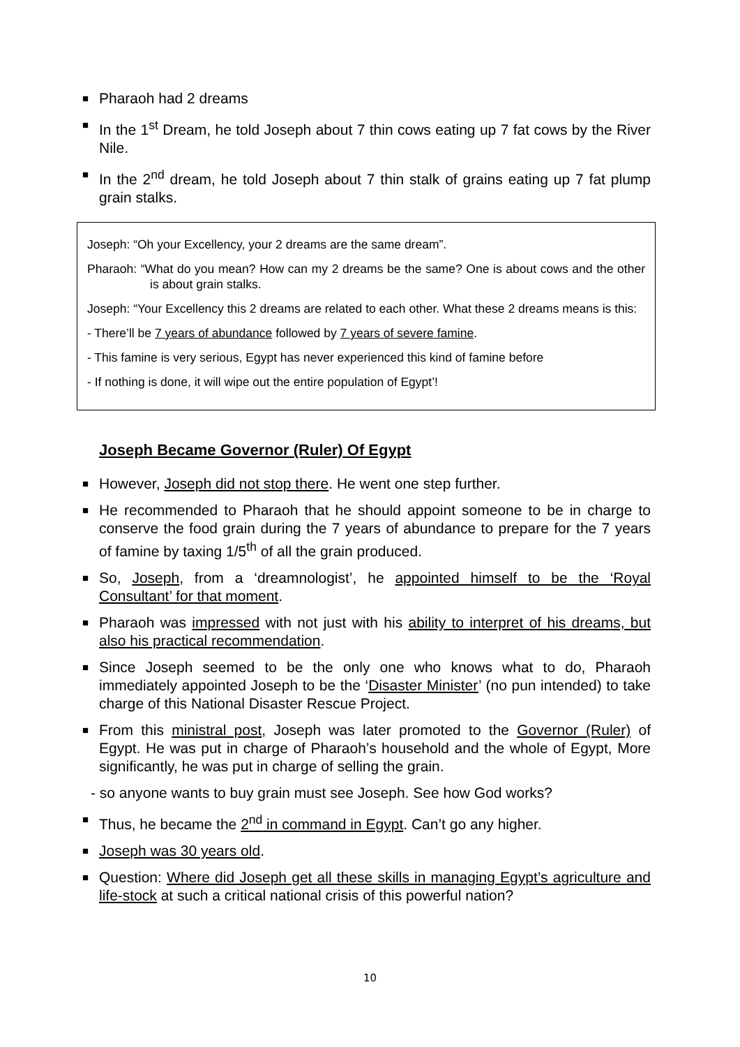■ Pharaoh had 2 dreams
■ In the 1<sup>st</sup> Dream, he told Joseph about 7 thin cows eating up 7 fat cows by the River Nile.
■ In the 2<sup>nd</sup> dream, he told Joseph about 7 thin stalk of grains eating up 7 fat plump grain stalks.
Joseph: “Oh your Excellency, your 2 dreams are the same dream”.
Pharaoh: “What do you mean? How can my 2 dreams be the same? One is about cows and the other is about grain stalks.
Joseph: “Your Excellency this 2 dreams are related to each other. What these 2 dreams means is this:
- There’ll be 7 years of abundance followed by 7 years of severe famine.
- This famine is very serious, Egypt has never experienced this kind of famine before
- If nothing is done, it will wipe out the entire population of Egypt’!
Joseph Became Governor (Ruler) Of Egypt
■ However, Joseph did not stop there. He went one step further.
■ He recommended to Pharaoh that he should appoint someone to be in charge to conserve the food grain during the 7 years of abundance to prepare for the 7 years of famine by taxing 1/5<sup>th</sup> of all the grain produced.
■ So, Joseph, from a ‘dreamnologist’, he appointed himself to be the ‘Royal Consultant’ for that moment.
■ Pharaoh was impressed with not just with his ability to interpret of his dreams, but also his practical recommendation.
■ Since Joseph seemed to be the only one who knows what to do, Pharaoh immediately appointed Joseph to be the ‘Disaster Minister’ (no pun intended) to take charge of this National Disaster Rescue Project.
■ From this ministral post, Joseph was later promoted to the Governor (Ruler) of Egypt. He was put in charge of Pharaoh’s household and the whole of Egypt, More significantly, he was put in charge of selling the grain.
- so anyone wants to buy grain must see Joseph. See how God works?
■ Thus, he became the 2<sup>nd</sup> in command in Egypt. Can’t go any higher.
■ Joseph was 30 years old.
■ Question: Where did Joseph get all these skills in managing Egypt’s agriculture and life-stock at such a critical national crisis of this powerful nation?
10